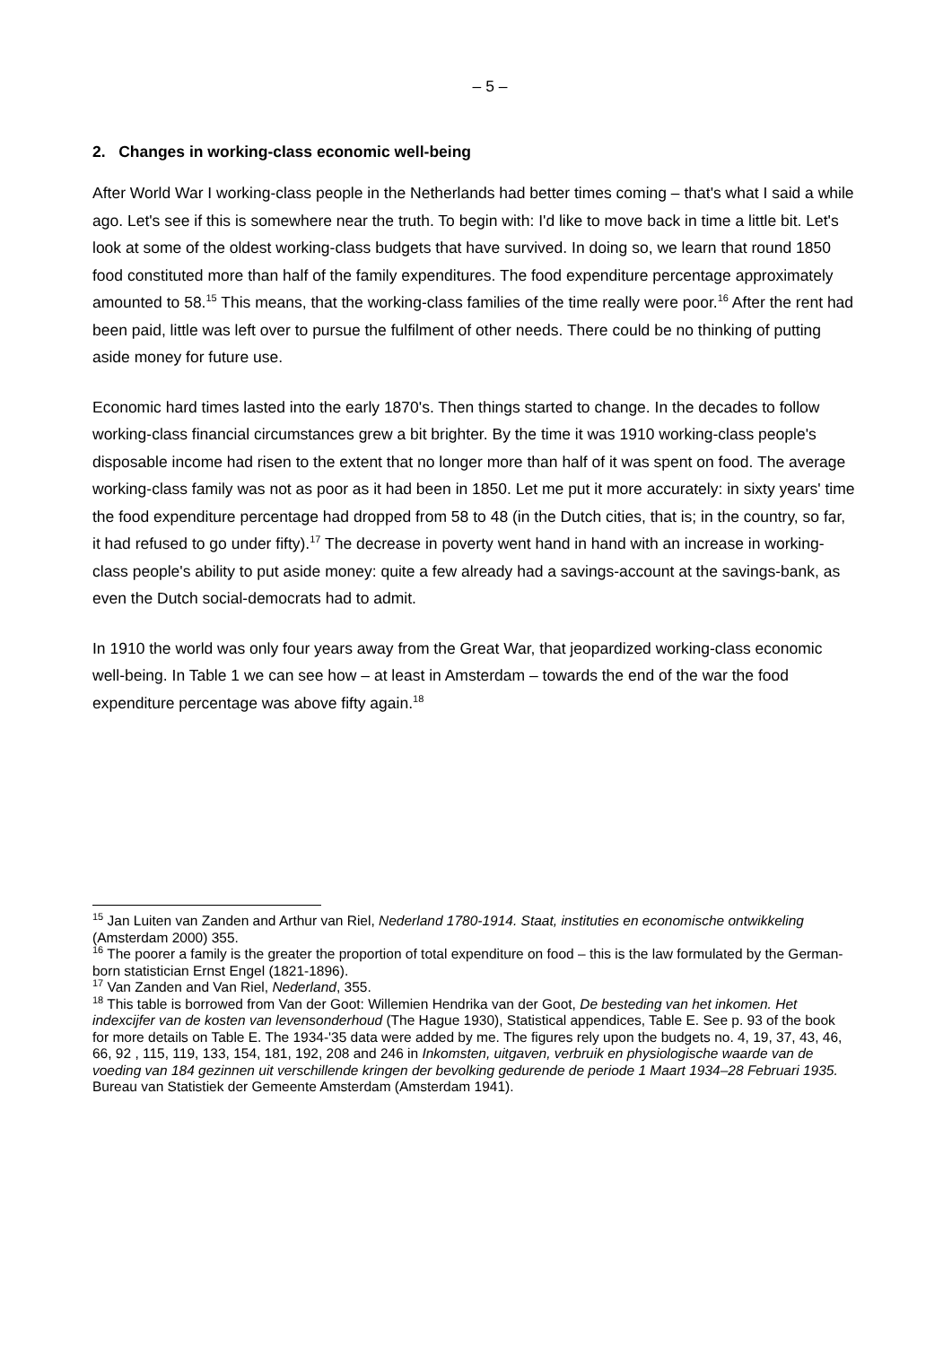– 5 –
2. Changes in working-class economic well-being
After World War I working-class people in the Netherlands had better times coming – that's what I said a while ago. Let's see if this is somewhere near the truth. To begin with: I'd like to move back in time a little bit. Let's look at some of the oldest working-class budgets that have survived. In doing so, we learn that round 1850 food constituted more than half of the family expenditures. The food expenditure percentage approximately amounted to 58.<sup>15</sup> This means, that the working-class families of the time really were poor.<sup>16</sup> After the rent had been paid, little was left over to pursue the fulfilment of other needs. There could be no thinking of putting aside money for future use.
Economic hard times lasted into the early 1870's. Then things started to change. In the decades to follow working-class financial circumstances grew a bit brighter. By the time it was 1910 working-class people's disposable income had risen to the extent that no longer more than half of it was spent on food. The average working-class family was not as poor as it had been in 1850. Let me put it more accurately: in sixty years' time the food expenditure percentage had dropped from 58 to 48 (in the Dutch cities, that is; in the country, so far, it had refused to go under fifty).<sup>17</sup> The decrease in poverty went hand in hand with an increase in working-class people's ability to put aside money: quite a few already had a savings-account at the savings-bank, as even the Dutch social-democrats had to admit.
In 1910 the world was only four years away from the Great War, that jeopardized working-class economic well-being. In Table 1 we can see how – at least in Amsterdam – towards the end of the war the food expenditure percentage was above fifty again.<sup>18</sup>
<sup>15</sup> Jan Luiten van Zanden and Arthur van Riel, Nederland 1780-1914. Staat, instituties en economische ontwikkeling (Amsterdam 2000) 355.
<sup>16</sup> The poorer a family is the greater the proportion of total expenditure on food – this is the law formulated by the German-born statistician Ernst Engel (1821-1896).
<sup>17</sup> Van Zanden and Van Riel, Nederland, 355.
<sup>18</sup> This table is borrowed from Van der Goot: Willemien Hendrika van der Goot, De besteding van het inkomen. Het indexcijfer van de kosten van levensonderhoud (The Hague 1930), Statistical appendices, Table E. See p. 93 of the book for more details on Table E. The 1934-'35 data were added by me. The figures rely upon the budgets no. 4, 19, 37, 43, 46, 66, 92 , 115, 119, 133, 154, 181, 192, 208 and 246 in Inkomsten, uitgaven, verbruik en physiologische waarde van de voeding van 184 gezinnen uit verschillende kringen der bevolking gedurende de periode 1 Maart 1934–28 Februari 1935. Bureau van Statistiek der Gemeente Amsterdam (Amsterdam 1941).